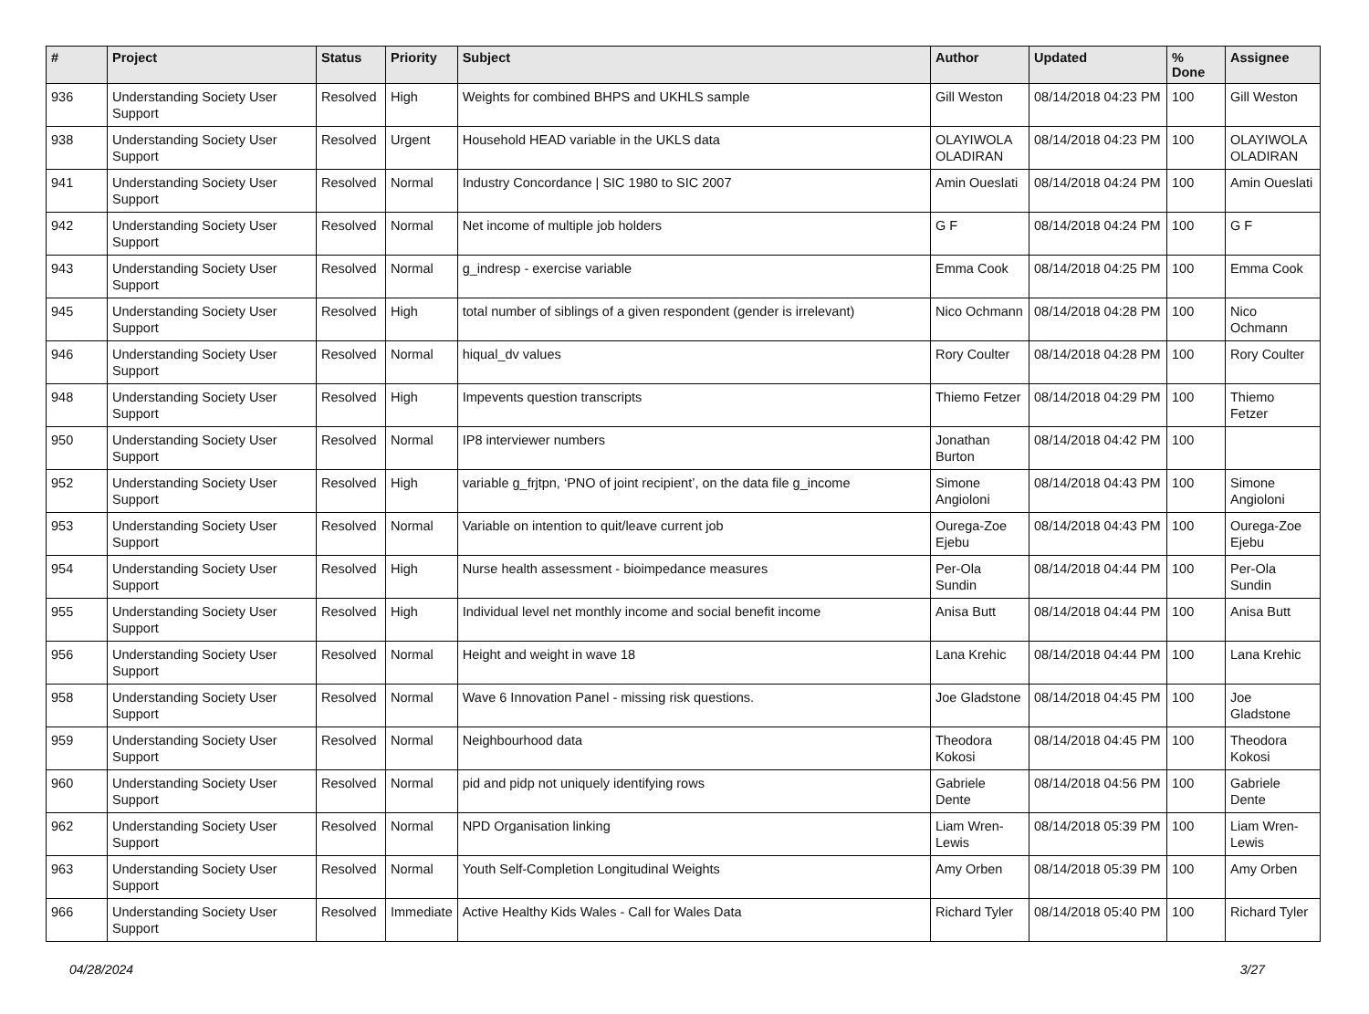| # | Project | Status | Priority | Subject | Author | Updated | % Done | Assignee |
| --- | --- | --- | --- | --- | --- | --- | --- | --- |
| 936 | Understanding Society User Support | Resolved | High | Weights for combined BHPS and UKHLS sample | Gill Weston | 08/14/2018 04:23 PM | 100 | Gill Weston |
| 938 | Understanding Society User Support | Resolved | Urgent | Household HEAD variable in the UKLS data | OLAYIWOLA OLADIRAN | 08/14/2018 04:23 PM | 100 | OLAYIWOLA OLADIRAN |
| 941 | Understanding Society User Support | Resolved | Normal | Industry Concordance / SIC 1980 to SIC 2007 | Amin Oueslati | 08/14/2018 04:24 PM | 100 | Amin Oueslati |
| 942 | Understanding Society User Support | Resolved | Normal | Net income of multiple job holders | G F | 08/14/2018 04:24 PM | 100 | G F |
| 943 | Understanding Society User Support | Resolved | Normal | g_indresp - exercise variable | Emma Cook | 08/14/2018 04:25 PM | 100 | Emma Cook |
| 945 | Understanding Society User Support | Resolved | High | total number of siblings of a given respondent (gender is irrelevant) | Nico Ochmann | 08/14/2018 04:28 PM | 100 | Nico Ochmann |
| 946 | Understanding Society User Support | Resolved | Normal | hiqual_dv values | Rory Coulter | 08/14/2018 04:28 PM | 100 | Rory Coulter |
| 948 | Understanding Society User Support | Resolved | High | Impevents question transcripts | Thiemo Fetzer | 08/14/2018 04:29 PM | 100 | Thiemo Fetzer |
| 950 | Understanding Society User Support | Resolved | Normal | IP8 interviewer numbers | Jonathan Burton | 08/14/2018 04:42 PM | 100 | |
| 952 | Understanding Society User Support | Resolved | High | variable g_frjtpn, ‘PNO of joint recipient’, on the data file g_income | Simone Angioloni | 08/14/2018 04:43 PM | 100 | Simone Angioloni |
| 953 | Understanding Society User Support | Resolved | Normal | Variable on intention to quit/leave current job | Ourega-Zoe Ejebu | 08/14/2018 04:43 PM | 100 | Ourega-Zoe Ejebu |
| 954 | Understanding Society User Support | Resolved | High | Nurse health assessment - bioimpedance measures | Per-Ola Sundin | 08/14/2018 04:44 PM | 100 | Per-Ola Sundin |
| 955 | Understanding Society User Support | Resolved | High | Individual level net monthly income and social benefit income | Anisa Butt | 08/14/2018 04:44 PM | 100 | Anisa Butt |
| 956 | Understanding Society User Support | Resolved | Normal | Height and weight in wave 18 | Lana Krehic | 08/14/2018 04:44 PM | 100 | Lana Krehic |
| 958 | Understanding Society User Support | Resolved | Normal | Wave 6 Innovation Panel - missing risk questions. | Joe Gladstone | 08/14/2018 04:45 PM | 100 | Joe Gladstone |
| 959 | Understanding Society User Support | Resolved | Normal | Neighbourhood data | Theodora Kokosi | 08/14/2018 04:45 PM | 100 | Theodora Kokosi |
| 960 | Understanding Society User Support | Resolved | Normal | pid and pidp not uniquely identifying rows | Gabriele Dente | 08/14/2018 04:56 PM | 100 | Gabriele Dente |
| 962 | Understanding Society User Support | Resolved | Normal | NPD Organisation linking | Liam Wren-Lewis | 08/14/2018 05:39 PM | 100 | Liam Wren-Lewis |
| 963 | Understanding Society User Support | Resolved | Normal | Youth Self-Completion Longitudinal Weights | Amy Orben | 08/14/2018 05:39 PM | 100 | Amy Orben |
| 966 | Understanding Society User Support | Resolved | Immediate | Active Healthy Kids Wales - Call for Wales Data | Richard Tyler | 08/14/2018 05:40 PM | 100 | Richard Tyler |
04/28/2024 3/27